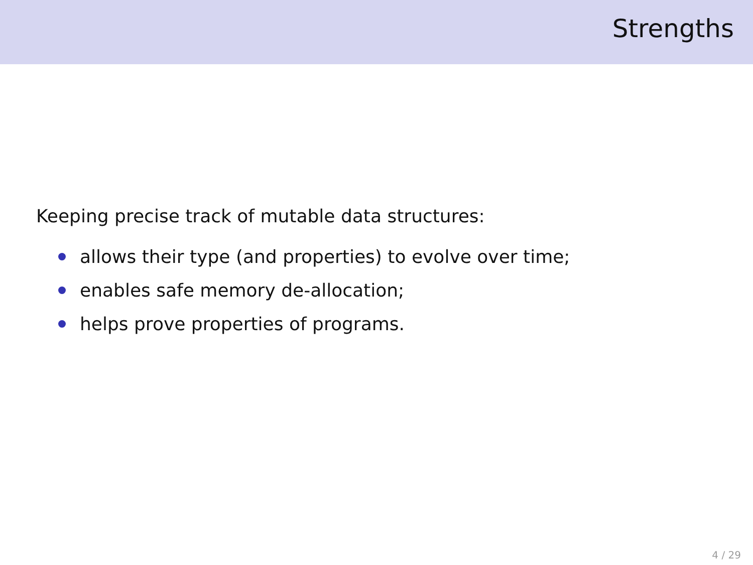Strengths
Keeping precise track of mutable data structures:
allows their type (and properties) to evolve over time;
enables safe memory de-allocation;
helps prove properties of programs.
4 / 29